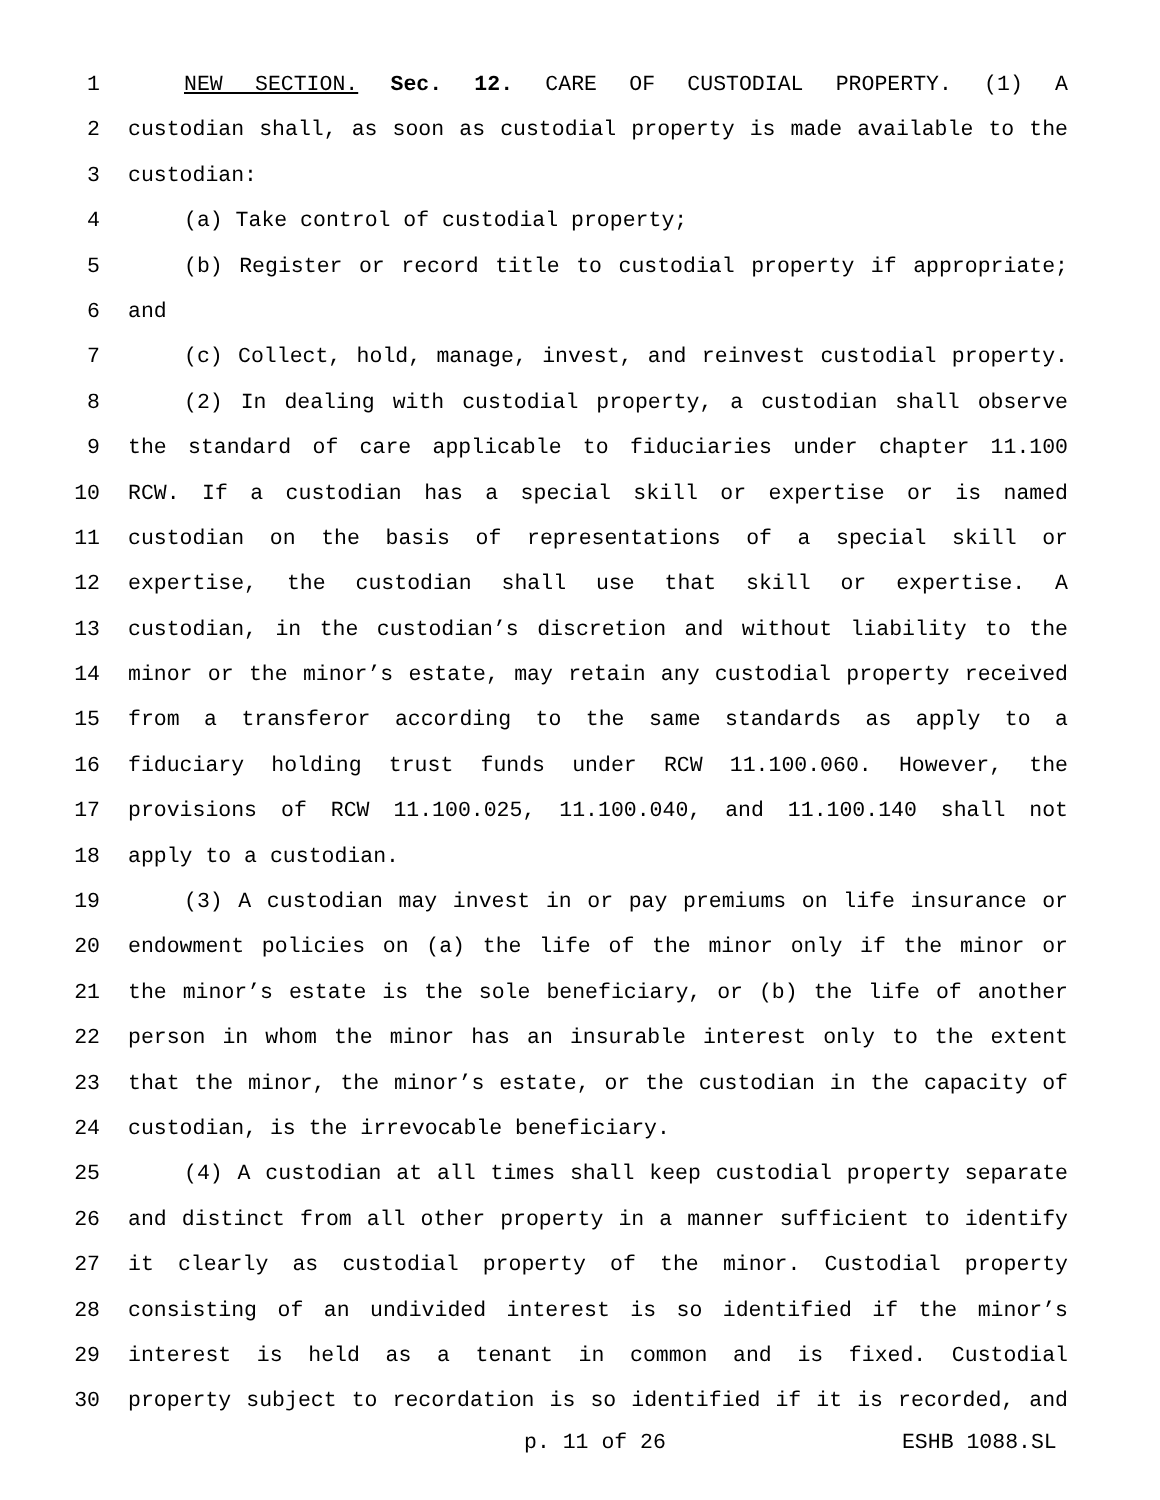1 NEW SECTION. Sec. 12. CARE OF CUSTODIAL PROPERTY. (1) A
2 custodian shall, as soon as custodial property is made available to the
3 custodian:
4 (a) Take control of custodial property;
5 (b) Register or record title to custodial property if appropriate;
6 and
7 (c) Collect, hold, manage, invest, and reinvest custodial property.
8 (2) In dealing with custodial property, a custodian shall observe
9 the standard of care applicable to fiduciaries under chapter 11.100
10 RCW. If a custodian has a special skill or expertise or is named
11 custodian on the basis of representations of a special skill or
12 expertise, the custodian shall use that skill or expertise. A
13 custodian, in the custodian’s discretion and without liability to the
14 minor or the minor’s estate, may retain any custodial property received
15 from a transferor according to the same standards as apply to a
16 fiduciary holding trust funds under RCW 11.100.060. However, the
17 provisions of RCW 11.100.025, 11.100.040, and 11.100.140 shall not
18 apply to a custodian.
19 (3) A custodian may invest in or pay premiums on life insurance or
20 endowment policies on (a) the life of the minor only if the minor or
21 the minor’s estate is the sole beneficiary, or (b) the life of another
22 person in whom the minor has an insurable interest only to the extent
23 that the minor, the minor’s estate, or the custodian in the capacity of
24 custodian, is the irrevocable beneficiary.
25 (4) A custodian at all times shall keep custodial property separate
26 and distinct from all other property in a manner sufficient to identify
27 it clearly as custodial property of the minor. Custodial property
28 consisting of an undivided interest is so identified if the minor’s
29 interest is held as a tenant in common and is fixed. Custodial
30 property subject to recordation is so identified if it is recorded, and
p. 11 of 26 ESHB 1088.SL